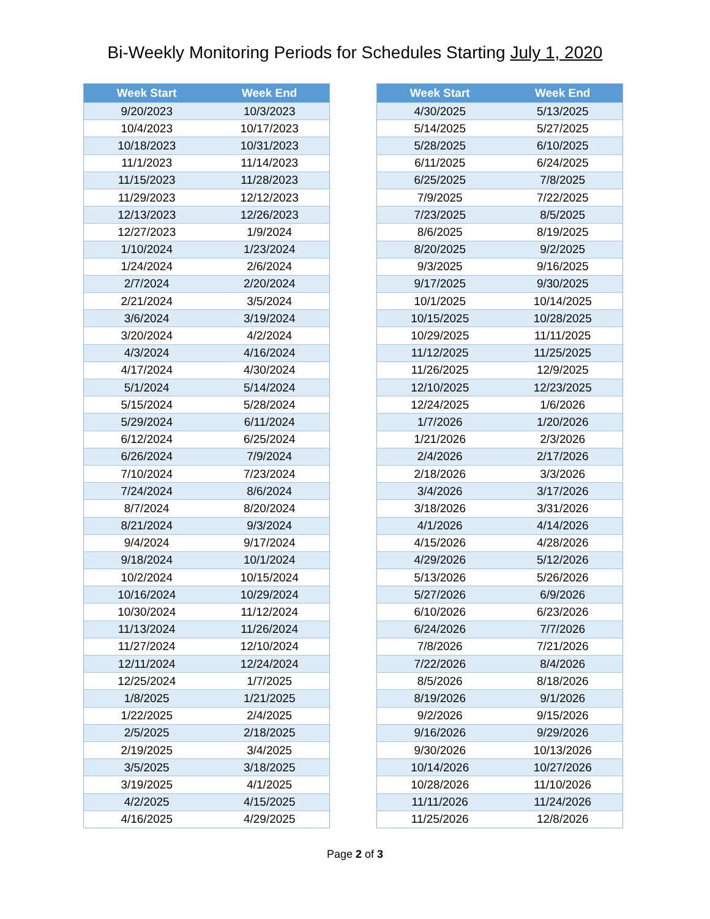Bi-Weekly Monitoring Periods for Schedules Starting July 1, 2020
| Week Start | Week End |
| --- | --- |
| 9/20/2023 | 10/3/2023 |
| 10/4/2023 | 10/17/2023 |
| 10/18/2023 | 10/31/2023 |
| 11/1/2023 | 11/14/2023 |
| 11/15/2023 | 11/28/2023 |
| 11/29/2023 | 12/12/2023 |
| 12/13/2023 | 12/26/2023 |
| 12/27/2023 | 1/9/2024 |
| 1/10/2024 | 1/23/2024 |
| 1/24/2024 | 2/6/2024 |
| 2/7/2024 | 2/20/2024 |
| 2/21/2024 | 3/5/2024 |
| 3/6/2024 | 3/19/2024 |
| 3/20/2024 | 4/2/2024 |
| 4/3/2024 | 4/16/2024 |
| 4/17/2024 | 4/30/2024 |
| 5/1/2024 | 5/14/2024 |
| 5/15/2024 | 5/28/2024 |
| 5/29/2024 | 6/11/2024 |
| 6/12/2024 | 6/25/2024 |
| 6/26/2024 | 7/9/2024 |
| 7/10/2024 | 7/23/2024 |
| 7/24/2024 | 8/6/2024 |
| 8/7/2024 | 8/20/2024 |
| 8/21/2024 | 9/3/2024 |
| 9/4/2024 | 9/17/2024 |
| 9/18/2024 | 10/1/2024 |
| 10/2/2024 | 10/15/2024 |
| 10/16/2024 | 10/29/2024 |
| 10/30/2024 | 11/12/2024 |
| 11/13/2024 | 11/26/2024 |
| 11/27/2024 | 12/10/2024 |
| 12/11/2024 | 12/24/2024 |
| 12/25/2024 | 1/7/2025 |
| 1/8/2025 | 1/21/2025 |
| 1/22/2025 | 2/4/2025 |
| 2/5/2025 | 2/18/2025 |
| 2/19/2025 | 3/4/2025 |
| 3/5/2025 | 3/18/2025 |
| 3/19/2025 | 4/1/2025 |
| 4/2/2025 | 4/15/2025 |
| 4/16/2025 | 4/29/2025 |
| Week Start | Week End |
| --- | --- |
| 4/30/2025 | 5/13/2025 |
| 5/14/2025 | 5/27/2025 |
| 5/28/2025 | 6/10/2025 |
| 6/11/2025 | 6/24/2025 |
| 6/25/2025 | 7/8/2025 |
| 7/9/2025 | 7/22/2025 |
| 7/23/2025 | 8/5/2025 |
| 8/6/2025 | 8/19/2025 |
| 8/20/2025 | 9/2/2025 |
| 9/3/2025 | 9/16/2025 |
| 9/17/2025 | 9/30/2025 |
| 10/1/2025 | 10/14/2025 |
| 10/15/2025 | 10/28/2025 |
| 10/29/2025 | 11/11/2025 |
| 11/12/2025 | 11/25/2025 |
| 11/26/2025 | 12/9/2025 |
| 12/10/2025 | 12/23/2025 |
| 12/24/2025 | 1/6/2026 |
| 1/7/2026 | 1/20/2026 |
| 1/21/2026 | 2/3/2026 |
| 2/4/2026 | 2/17/2026 |
| 2/18/2026 | 3/3/2026 |
| 3/4/2026 | 3/17/2026 |
| 3/18/2026 | 3/31/2026 |
| 4/1/2026 | 4/14/2026 |
| 4/15/2026 | 4/28/2026 |
| 4/29/2026 | 5/12/2026 |
| 5/13/2026 | 5/26/2026 |
| 5/27/2026 | 6/9/2026 |
| 6/10/2026 | 6/23/2026 |
| 6/24/2026 | 7/7/2026 |
| 7/8/2026 | 7/21/2026 |
| 7/22/2026 | 8/4/2026 |
| 8/5/2026 | 8/18/2026 |
| 8/19/2026 | 9/1/2026 |
| 9/2/2026 | 9/15/2026 |
| 9/16/2026 | 9/29/2026 |
| 9/30/2026 | 10/13/2026 |
| 10/14/2026 | 10/27/2026 |
| 10/28/2026 | 11/10/2026 |
| 11/11/2026 | 11/24/2026 |
| 11/25/2026 | 12/8/2026 |
Page 2 of 3